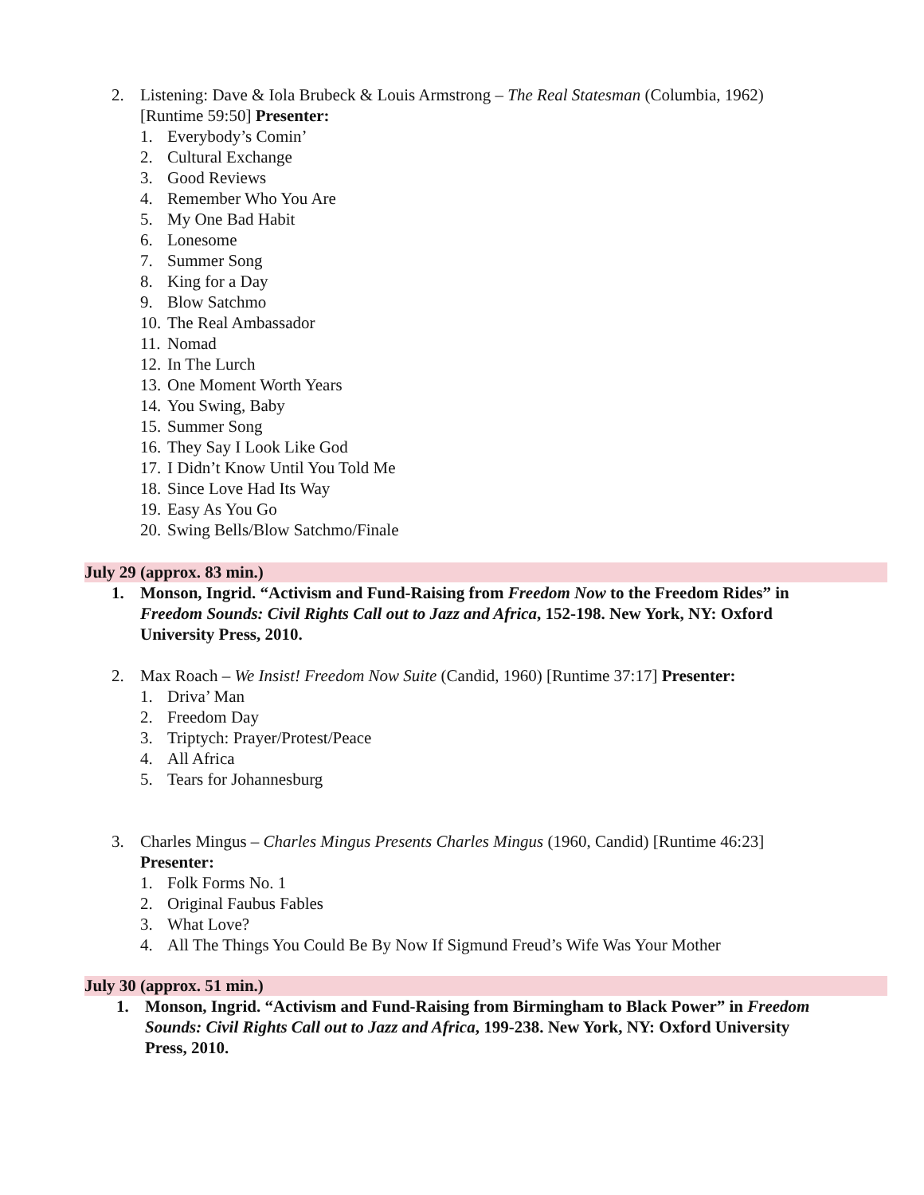2. Listening: Dave & Iola Brubeck & Louis Armstrong – The Real Statesman (Columbia, 1962)
[Runtime 59:50] Presenter:
1. Everybody’s Comin’
2. Cultural Exchange
3. Good Reviews
4. Remember Who You Are
5. My One Bad Habit
6. Lonesome
7. Summer Song
8. King for a Day
9. Blow Satchmo
10. The Real Ambassador
11. Nomad
12. In The Lurch
13. One Moment Worth Years
14. You Swing, Baby
15. Summer Song
16. They Say I Look Like God
17. I Didn’t Know Until You Told Me
18. Since Love Had Its Way
19. Easy As You Go
20. Swing Bells/Blow Satchmo/Finale
July 29 (approx. 83 min.)
1. Monson, Ingrid. “Activism and Fund-Raising from Freedom Now to the Freedom Rides” in Freedom Sounds: Civil Rights Call out to Jazz and Africa, 152-198. New York, NY: Oxford University Press, 2010.
2. Max Roach – We Insist! Freedom Now Suite (Candid, 1960) [Runtime 37:17] Presenter:
1. Driva’ Man
2. Freedom Day
3. Triptych: Prayer/Protest/Peace
4. All Africa
5. Tears for Johannesburg
3. Charles Mingus – Charles Mingus Presents Charles Mingus (1960, Candid) [Runtime 46:23]
Presenter:
1. Folk Forms No. 1
2. Original Faubus Fables
3. What Love?
4. All The Things You Could Be By Now If Sigmund Freud’s Wife Was Your Mother
July 30 (approx. 51 min.)
1. Monson, Ingrid. “Activism and Fund-Raising from Birmingham to Black Power” in Freedom Sounds: Civil Rights Call out to Jazz and Africa, 199-238. New York, NY: Oxford University Press, 2010.